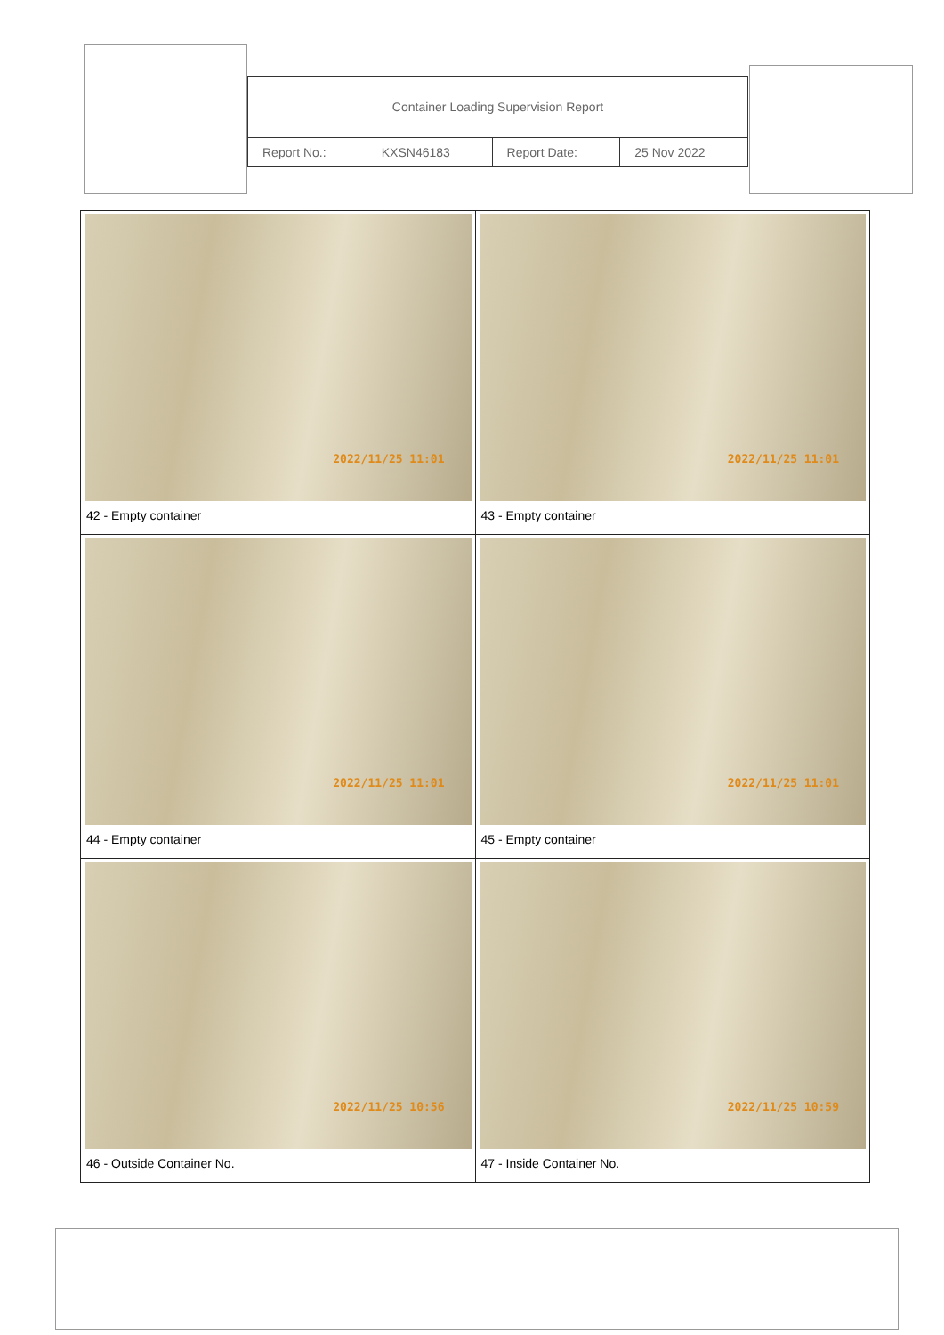| Container Loading Supervision Report | | | |
| Report No.: | KXSN46183 | Report Date: | 25 Nov 2022 |
| 2022/11/25 11:01 42 - Empty container | 2022/11/25 11:01 43 - Empty container |
| 2022/11/25 11:01 44 - Empty container | 2022/11/25 11:01 45 - Empty container |
| 2022/11/25 10:56 46 - Outside Container No. | 2022/11/25 10:59 47 - Inside Container No. |